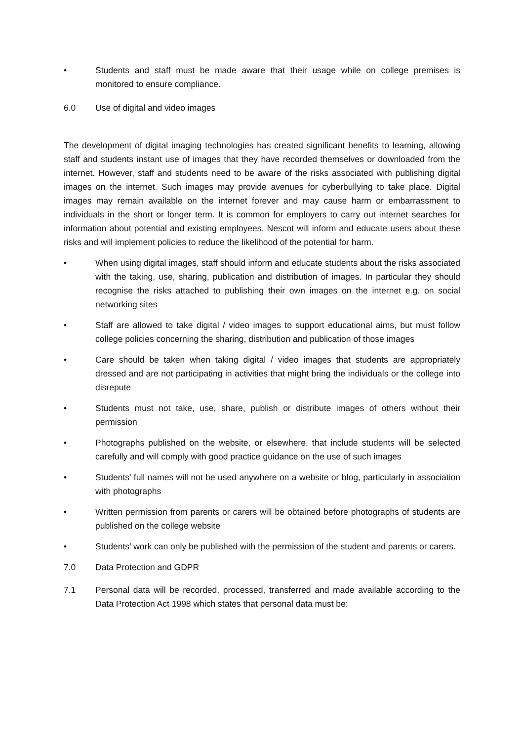• Students and staff must be made aware that their usage while on college premises is monitored to ensure compliance.
6.0 Use of digital and video images
The development of digital imaging technologies has created significant benefits to learning, allowing staff and students instant use of images that they have recorded themselves or downloaded from the internet. However, staff and students need to be aware of the risks associated with publishing digital images on the internet. Such images may provide avenues for cyberbullying to take place. Digital images may remain available on the internet forever and may cause harm or embarrassment to individuals in the short or longer term. It is common for employers to carry out internet searches for information about potential and existing employees. Nescot will inform and educate users about these risks and will implement policies to reduce the likelihood of the potential for harm.
• When using digital images, staff should inform and educate students about the risks associated with the taking, use, sharing, publication and distribution of images. In particular they should recognise the risks attached to publishing their own images on the internet e.g. on social networking sites
• Staff are allowed to take digital / video images to support educational aims, but must follow college policies concerning the sharing, distribution and publication of those images
• Care should be taken when taking digital / video images that students are appropriately dressed and are not participating in activities that might bring the individuals or the college into disrepute
• Students must not take, use, share, publish or distribute images of others without their permission
• Photographs published on the website, or elsewhere, that include students will be selected carefully and will comply with good practice guidance on the use of such images
• Students’ full names will not be used anywhere on a website or blog, particularly in association with photographs
• Written permission from parents or carers will be obtained before photographs of students are published on the college website
• Students’ work can only be published with the permission of the student and parents or carers.
7.0 Data Protection and GDPR
7.1 Personal data will be recorded, processed, transferred and made available according to the Data Protection Act 1998 which states that personal data must be: